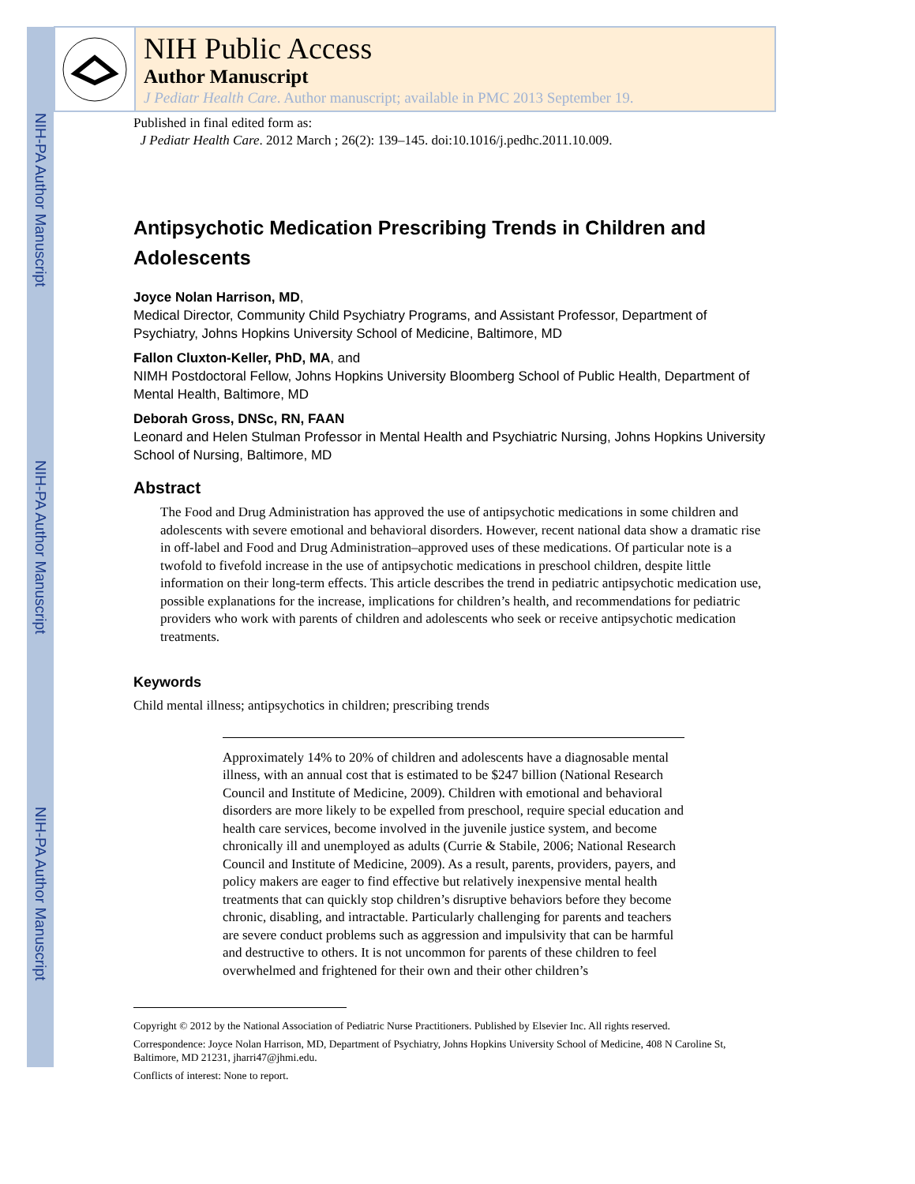NIH-PA Author Manuscript
NIH-PA Author Manuscript
NIH-PA Author Manuscript
NIH Public Access
Author Manuscript
J Pediatr Health Care. Author manuscript; available in PMC 2013 September 19.
Published in final edited form as:
J Pediatr Health Care. 2012 March ; 26(2): 139–145. doi:10.1016/j.pedhc.2011.10.009.
Antipsychotic Medication Prescribing Trends in Children and Adolescents
Joyce Nolan Harrison, MD,
Medical Director, Community Child Psychiatry Programs, and Assistant Professor, Department of Psychiatry, Johns Hopkins University School of Medicine, Baltimore, MD
Fallon Cluxton-Keller, PhD, MA, and
NIMH Postdoctoral Fellow, Johns Hopkins University Bloomberg School of Public Health, Department of Mental Health, Baltimore, MD
Deborah Gross, DNSc, RN, FAAN
Leonard and Helen Stulman Professor in Mental Health and Psychiatric Nursing, Johns Hopkins University School of Nursing, Baltimore, MD
Abstract
The Food and Drug Administration has approved the use of antipsychotic medications in some children and adolescents with severe emotional and behavioral disorders. However, recent national data show a dramatic rise in off-label and Food and Drug Administration–approved uses of these medications. Of particular note is a twofold to fivefold increase in the use of antipsychotic medications in preschool children, despite little information on their long-term effects. This article describes the trend in pediatric antipsychotic medication use, possible explanations for the increase, implications for children’s health, and recommendations for pediatric providers who work with parents of children and adolescents who seek or receive antipsychotic medication treatments.
Keywords
Child mental illness; antipsychotics in children; prescribing trends
Approximately 14% to 20% of children and adolescents have a diagnosable mental illness, with an annual cost that is estimated to be $247 billion (National Research Council and Institute of Medicine, 2009). Children with emotional and behavioral disorders are more likely to be expelled from preschool, require special education and health care services, become involved in the juvenile justice system, and become chronically ill and unemployed as adults (Currie & Stabile, 2006; National Research Council and Institute of Medicine, 2009). As a result, parents, providers, payers, and policy makers are eager to find effective but relatively inexpensive mental health treatments that can quickly stop children’s disruptive behaviors before they become chronic, disabling, and intractable. Particularly challenging for parents and teachers are severe conduct problems such as aggression and impulsivity that can be harmful and destructive to others. It is not uncommon for parents of these children to feel overwhelmed and frightened for their own and their other children’s
Copyright © 2012 by the National Association of Pediatric Nurse Practitioners. Published by Elsevier Inc. All rights reserved.
Correspondence: Joyce Nolan Harrison, MD, Department of Psychiatry, Johns Hopkins University School of Medicine, 408 N Caroline St, Baltimore, MD 21231, jharri47@jhmi.edu.
Conflicts of interest: None to report.